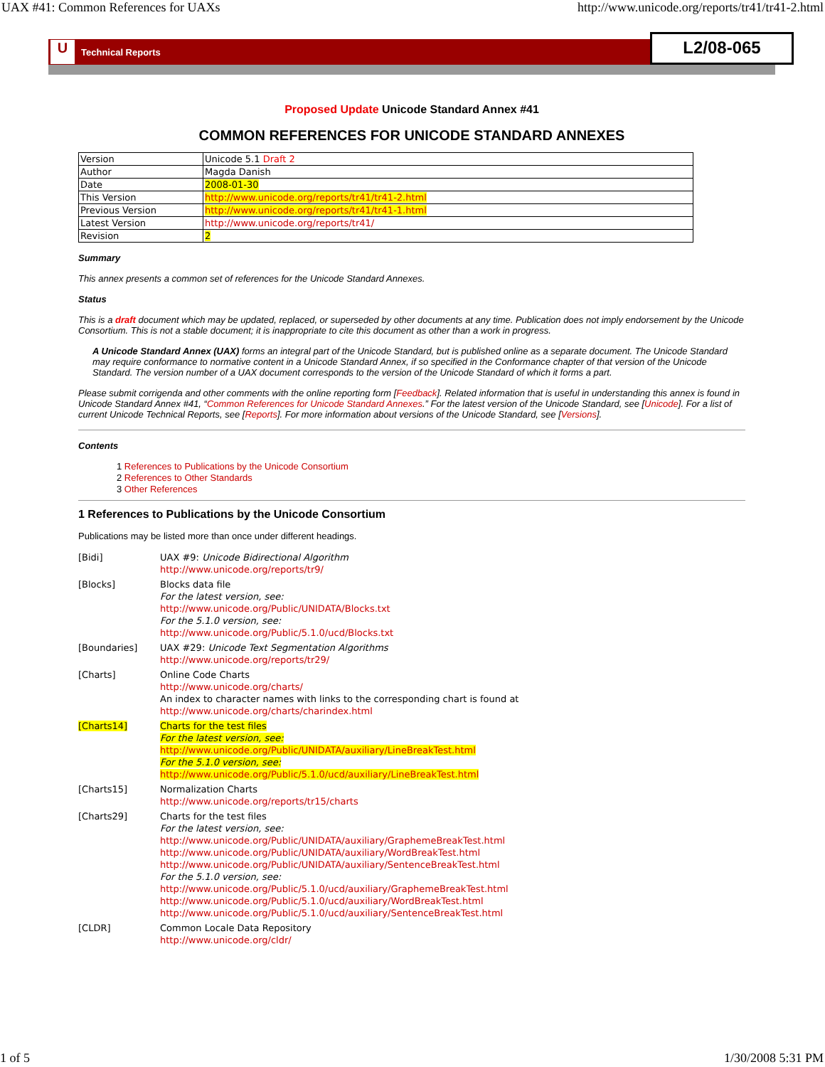UAX #41: Common References for UAXs http://www.unicode.org/reports/tr41/tr41-2.html
U
Technical Reports
L2/08-065
Proposed Update Unicode Standard Annex #41
COMMON REFERENCES FOR UNICODE STANDARD ANNEXES
| Version | Unicode 5.1 Draft 2 |
| Author | Magda Danish |
| Date | 2008-01-30 |
| This Version | http://www.unicode.org/reports/tr41/tr41-2.html |
| Previous Version | http://www.unicode.org/reports/tr41/tr41-1.html |
| Latest Version | http://www.unicode.org/reports/tr41/ |
| Revision | 2 |
Summary
This annex presents a common set of references for the Unicode Standard Annexes.
Status
This is a draft document which may be updated, replaced, or superseded by other documents at any time. Publication does not imply endorsement by the Unicode Consortium. This is not a stable document; it is inappropriate to cite this document as other than a work in progress.
A Unicode Standard Annex (UAX) forms an integral part of the Unicode Standard, but is published online as a separate document. The Unicode Standard may require conformance to normative content in a Unicode Standard Annex, if so specified in the Conformance chapter of that version of the Unicode Standard. The version number of a UAX document corresponds to the version of the Unicode Standard of which it forms a part.
Please submit corrigenda and other comments with the online reporting form [Feedback]. Related information that is useful in understanding this annex is found in Unicode Standard Annex #41, “Common References for Unicode Standard Annexes.” For the latest version of the Unicode Standard, see [Unicode]. For a list of current Unicode Technical Reports, see [Reports]. For more information about versions of the Unicode Standard, see [Versions].
Contents
1 References to Publications by the Unicode Consortium
2 References to Other Standards
3 Other References
1 References to Publications by the Unicode Consortium
Publications may be listed more than once under different headings.
| [Bidi] | UAX #9: Unicode Bidirectional Algorithm http://www.unicode.org/reports/tr9/ |
| [Blocks] | Blocks data file For the latest version, see: http://www.unicode.org/Public/UNIDATA/Blocks.txt For the 5.1.0 version, see: http://www.unicode.org/Public/5.1.0/ucd/Blocks.txt |
| [Boundaries] | UAX #29: Unicode Text Segmentation Algorithms http://www.unicode.org/reports/tr29/ |
| [Charts] | Online Code Charts http://www.unicode.org/charts/ An index to character names with links to the corresponding chart is found at http://www.unicode.org/charts/charindex.html |
| [Charts14] | Charts for the test files For the latest version, see: http://www.unicode.org/Public/UNIDATA/auxiliary/LineBreakTest.html For the 5.1.0 version, see: http://www.unicode.org/Public/5.1.0/ucd/auxiliary/LineBreakTest.html |
| [Charts15] | Normalization Charts http://www.unicode.org/reports/tr15/charts |
| [Charts29] | Charts for the test files For the latest version, see: http://www.unicode.org/Public/UNIDATA/auxiliary/GraphemeBreakTest.html http://www.unicode.org/Public/UNIDATA/auxiliary/WordBreakTest.html http://www.unicode.org/Public/UNIDATA/auxiliary/SentenceBreakTest.html For the 5.1.0 version, see: http://www.unicode.org/Public/5.1.0/ucd/auxiliary/GraphemeBreakTest.html http://www.unicode.org/Public/5.1.0/ucd/auxiliary/WordBreakTest.html http://www.unicode.org/Public/5.1.0/ucd/auxiliary/SentenceBreakTest.html |
| [CLDR] | Common Locale Data Repository http://www.unicode.org/cldr/ |
1 of 5 1/30/2008 5:31 PM